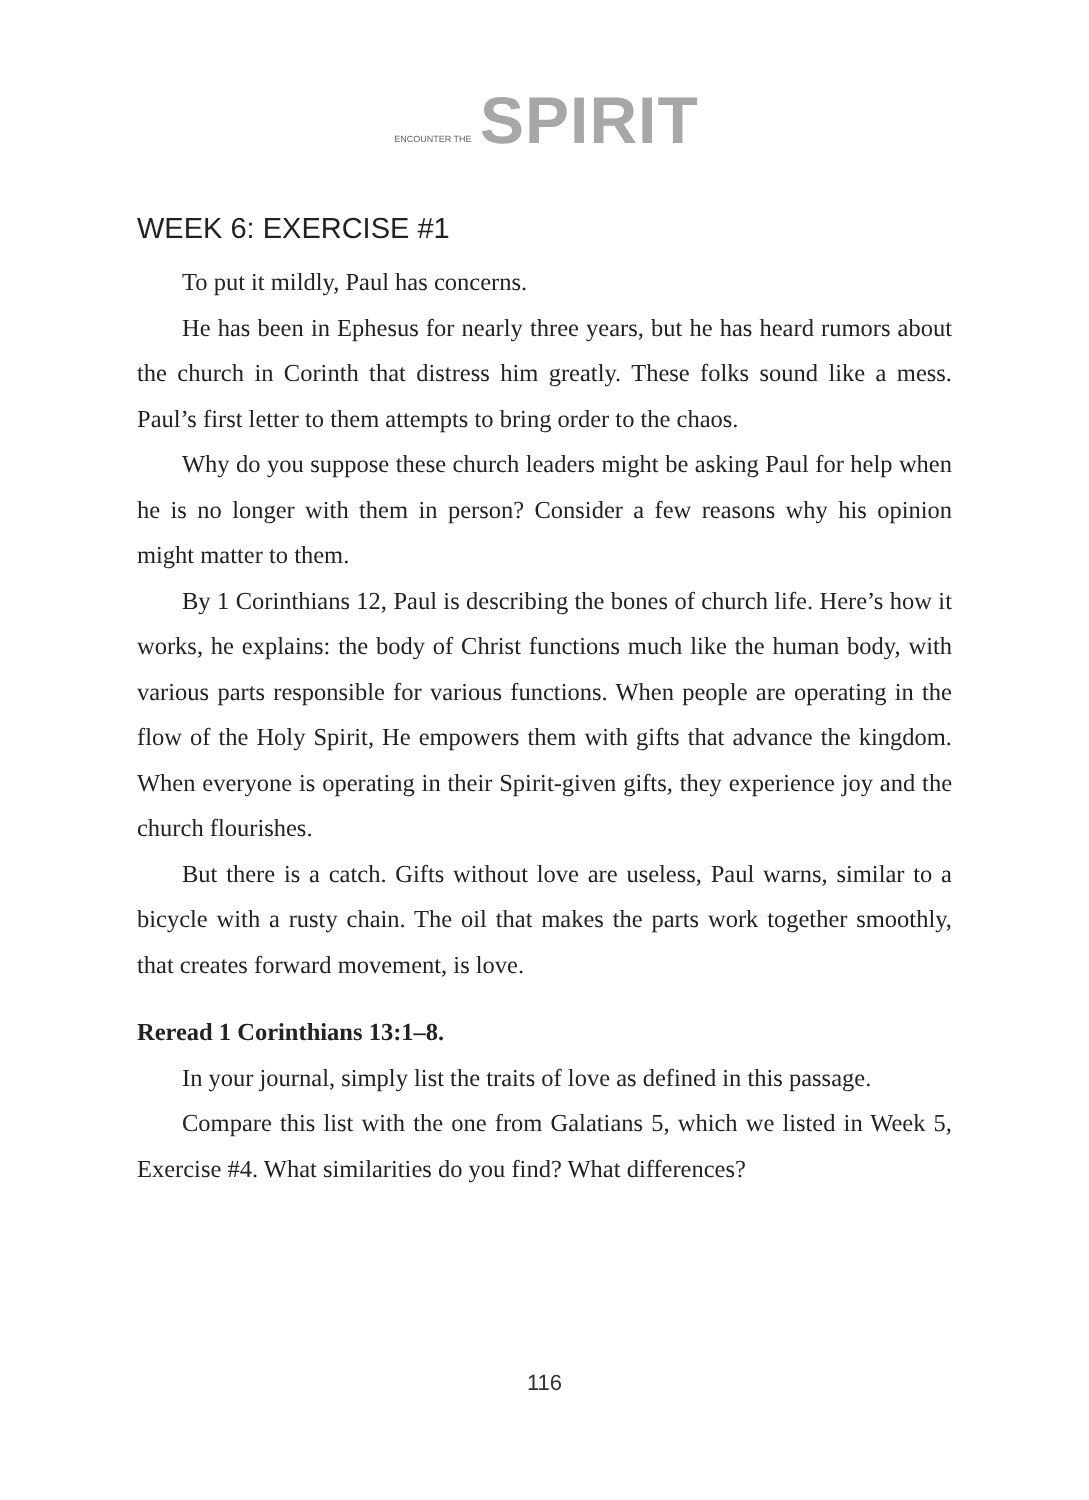ENCOUNTER THE SPIRIT
WEEK 6: EXERCISE #1
To put it mildly, Paul has concerns.
He has been in Ephesus for nearly three years, but he has heard rumors about the church in Corinth that distress him greatly. These folks sound like a mess. Paul’s first letter to them attempts to bring order to the chaos.
Why do you suppose these church leaders might be asking Paul for help when he is no longer with them in person? Consider a few reasons why his opinion might matter to them.
By 1 Corinthians 12, Paul is describing the bones of church life. Here’s how it works, he explains: the body of Christ functions much like the human body, with various parts responsible for various functions. When people are operating in the flow of the Holy Spirit, He empowers them with gifts that advance the kingdom. When everyone is operating in their Spirit-given gifts, they experience joy and the church flourishes.
But there is a catch. Gifts without love are useless, Paul warns, similar to a bicycle with a rusty chain. The oil that makes the parts work together smoothly, that creates forward movement, is love.
Reread 1 Corinthians 13:1–8.
In your journal, simply list the traits of love as defined in this passage.
Compare this list with the one from Galatians 5, which we listed in Week 5, Exercise #4. What similarities do you find? What differences?
116